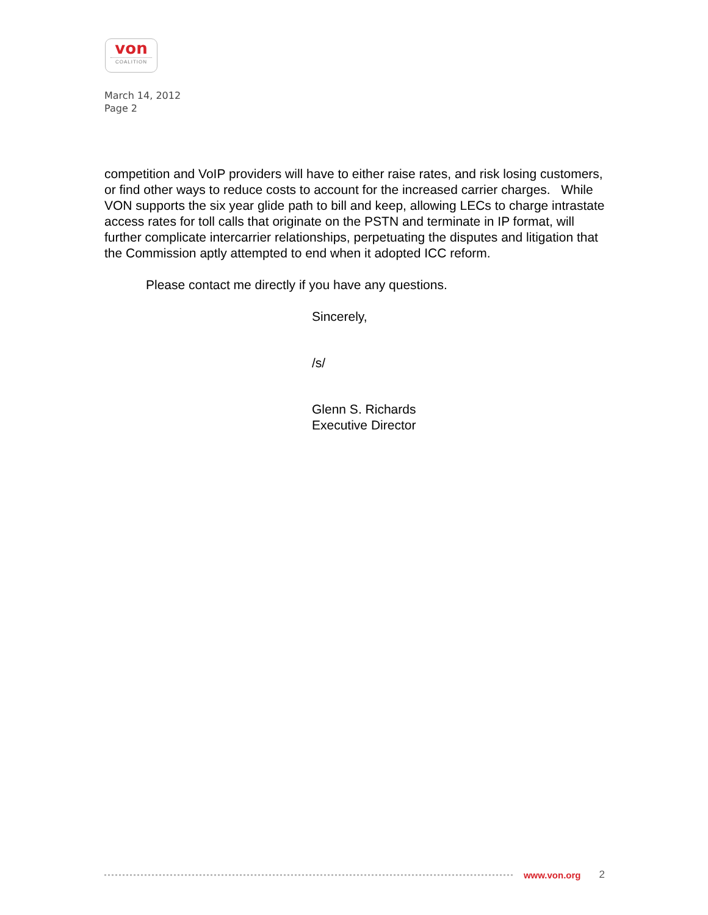von
COALITION
March 14, 2012
Page 2
competition and VoIP providers will have to either raise rates, and risk losing customers, or find other ways to reduce costs to account for the increased carrier charges. While VON supports the six year glide path to bill and keep, allowing LECs to charge intrastate access rates for toll calls that originate on the PSTN and terminate in IP format, will further complicate intercarrier relationships, perpetuating the disputes and litigation that the Commission aptly attempted to end when it adopted ICC reform.
Please contact me directly if you have any questions.
Sincerely,
/s/
Glenn S. Richards
Executive Director
www.von.org 2